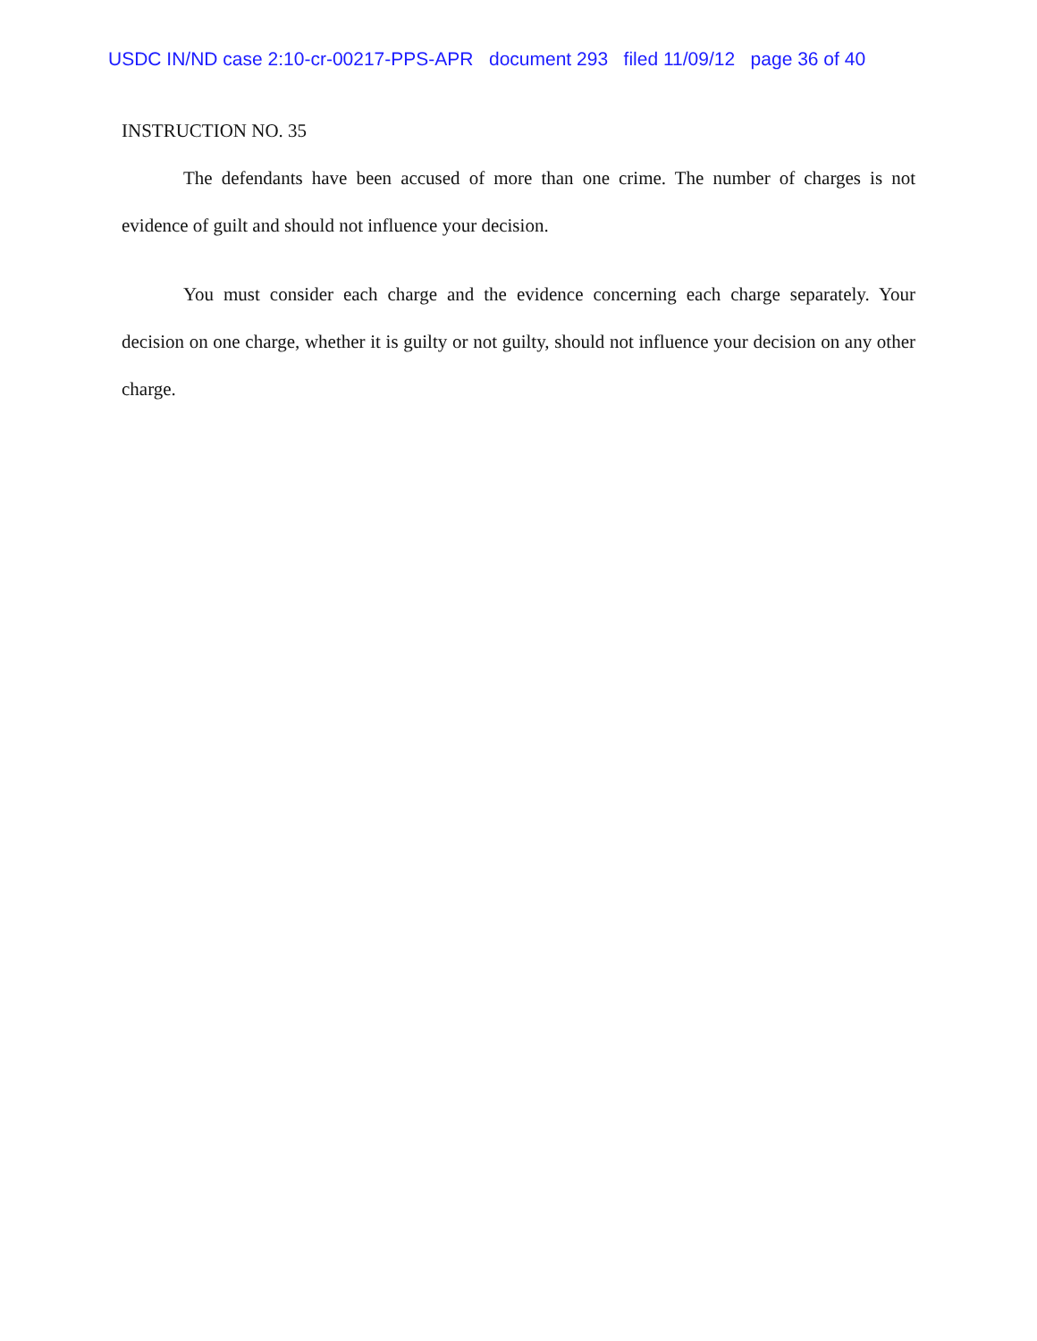USDC IN/ND case 2:10-cr-00217-PPS-APR document 293 filed 11/09/12 page 36 of 40
INSTRUCTION NO. 35
The defendants have been accused of more than one crime. The number of charges is not evidence of guilt and should not influence your decision.
You must consider each charge and the evidence concerning each charge separately. Your decision on one charge, whether it is guilty or not guilty, should not influence your decision on any other charge.